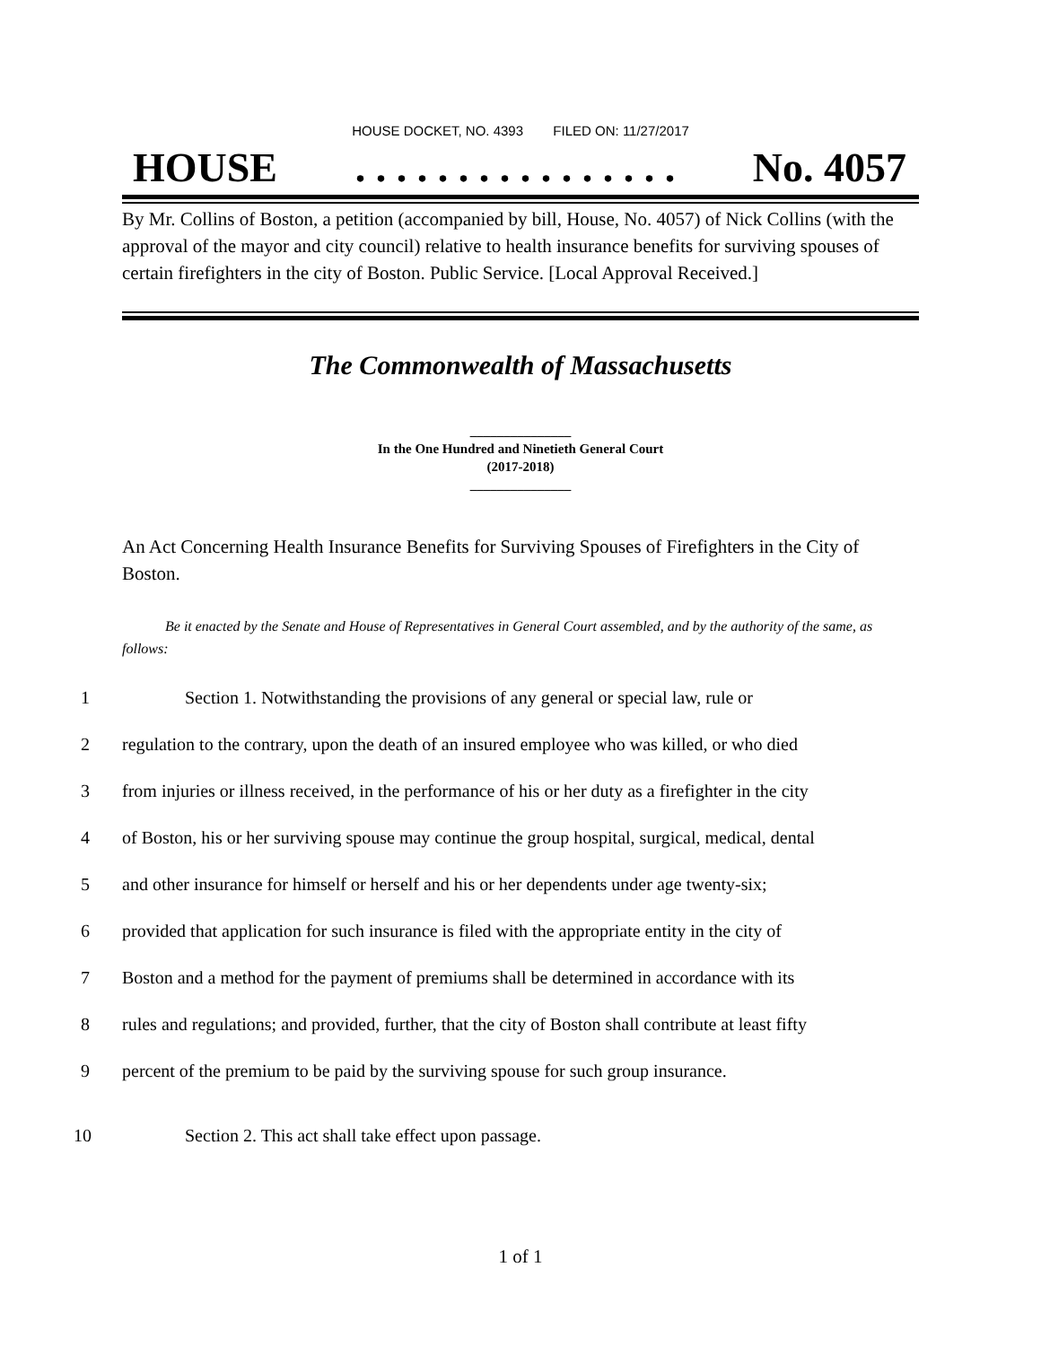HOUSE DOCKET, NO. 4393 FILED ON: 11/27/2017
HOUSE. . . . . . . . . . . . . . . . No. 4057
By Mr. Collins of Boston, a petition (accompanied by bill, House, No. 4057) of Nick Collins (with the approval of the mayor and city council) relative to health insurance benefits for surviving spouses of certain firefighters in the city of Boston. Public Service. [Local Approval Received.]
The Commonwealth of Massachusetts
_______________
In the One Hundred and Ninetieth General Court
(2017-2018)
_______________
An Act Concerning Health Insurance Benefits for Surviving Spouses of Firefighters in the City of Boston.
Be it enacted by the Senate and House of Representatives in General Court assembled, and by the authority of the same, as follows:
1 Section 1. Notwithstanding the provisions of any general or special law, rule or
2 regulation to the contrary, upon the death of an insured employee who was killed, or who died
3 from injuries or illness received, in the performance of his or her duty as a firefighter in the city
4 of Boston, his or her surviving spouse may continue the group hospital, surgical, medical, dental
5 and other insurance for himself or herself and his or her dependents under age twenty-six;
6 provided that application for such insurance is filed with the appropriate entity in the city of
7 Boston and a method for the payment of premiums shall be determined in accordance with its
8 rules and regulations; and provided, further, that the city of Boston shall contribute at least fifty
9 percent of the premium to be paid by the surviving spouse for such group insurance.
10 Section 2. This act shall take effect upon passage.
1 of 1